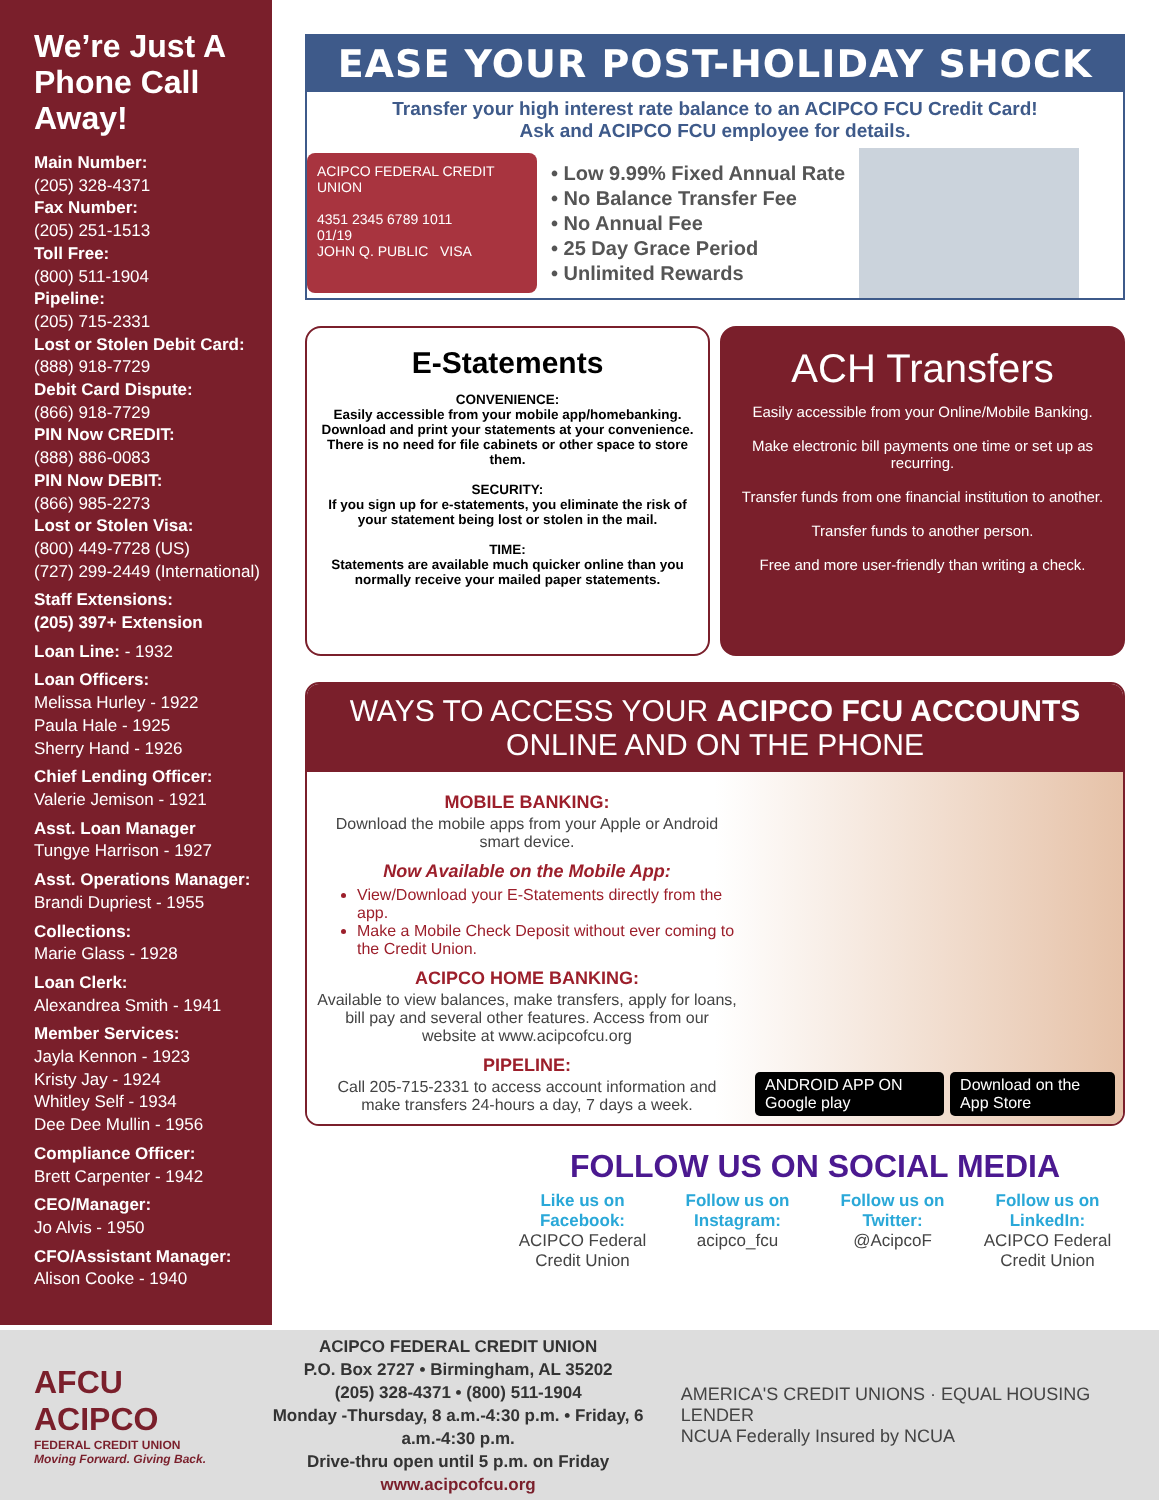We’re Just A Phone Call Away!
Main Number:
(205) 328-4371
Fax Number:
(205) 251-1513
Toll Free:
(800) 511-1904
Pipeline:
(205) 715-2331
Lost or Stolen Debit Card:
(888) 918-7729
Debit Card Dispute:
(866) 918-7729
PIN Now CREDIT:
(888) 886-0083
PIN Now DEBIT:
(866) 985-2273
Lost or Stolen Visa:
(800) 449-7728 (US)
(727) 299-2449 (International)
Staff Extensions:
(205) 397+ Extension
Loan Line: - 1932
Loan Officers:
Melissa Hurley - 1922
Paula Hale - 1925
Sherry Hand - 1926
Chief Lending Officer:
Valerie Jemison - 1921
Asst. Loan Manager
Tungye Harrison - 1927
Asst. Operations Manager:
Brandi Dupriest - 1955
Collections:
Marie Glass - 1928
Loan Clerk:
Alexandrea Smith - 1941
Member Services:
Jayla Kennon - 1923
Kristy Jay - 1924
Whitley Self - 1934
Dee Dee Mullin - 1956
Compliance Officer:
Brett Carpenter - 1942
CEO/Manager:
Jo Alvis - 1950
CFO/Assistant Manager:
Alison Cooke - 1940
EASE YOUR POST-HOLIDAY SHOCK
Transfer your high interest rate balance to an ACIPCO FCU Credit Card!
Ask and ACIPCO FCU employee for details.
ACIPCO FEDERAL CREDIT UNION
4351 2345 6789 1011
01/19
JOHN Q. PUBLIC VISA
• Low 9.99% Fixed Annual Rate
• No Balance Transfer Fee
• No Annual Fee
• 25 Day Grace Period
• Unlimited Rewards
E-Statements
CONVENIENCE:
Easily accessible from your mobile app/homebanking. Download and print your statements at your convenience. There is no need for file cabinets or other space to store them.
SECURITY:
If you sign up for e-statements, you eliminate the risk of your statement being lost or stolen in the mail.
TIME:
Statements are available much quicker online than you normally receive your mailed paper statements.
ACH Transfers
Easily accessible from your Online/Mobile Banking.
Make electronic bill payments one time or set up as recurring.
Transfer funds from one financial institution to another.
Transfer funds to another person.
Free and more user-friendly than writing a check.
WAYS TO ACCESS YOUR ACIPCO FCU ACCOUNTS ONLINE AND ON THE PHONE
MOBILE BANKING:
Download the mobile apps from your Apple or Android smart device.
Now Available on the Mobile App:
View/Download your E-Statements directly from the app.
Make a Mobile Check Deposit without ever coming to the Credit Union.
ACIPCO HOME BANKING:
Available to view balances, make transfers, apply for loans, bill pay and several other features. Access from our website at www.acipcofcu.org
PIPELINE:
Call 205-715-2331 to access account information and make transfers 24-hours a day, 7 days a week.
ANDROID APP ON Google play Download on the App Store
FOLLOW US ON SOCIAL MEDIA
Like us on Facebook:
ACIPCO Federal Credit Union
Follow us on Instagram:
acipco_fcu
Follow us on Twitter:
@AcipcoF
Follow us on LinkedIn:
ACIPCO Federal Credit Union
AFCU ACIPCO
FEDERAL CREDIT UNION
Moving Forward. Giving Back.
ACIPCO FEDERAL CREDIT UNION
P.O. Box 2727 • Birmingham, AL 35202
(205) 328-4371 • (800) 511-1904
Monday -Thursday, 8 a.m.-4:30 p.m. • Friday, 6 a.m.-4:30 p.m.
Drive-thru open until 5 p.m. on Friday
www.acipcofcu.org
AMERICA'S CREDIT UNIONS · EQUAL HOUSING LENDER
NCUA Federally Insured by NCUA